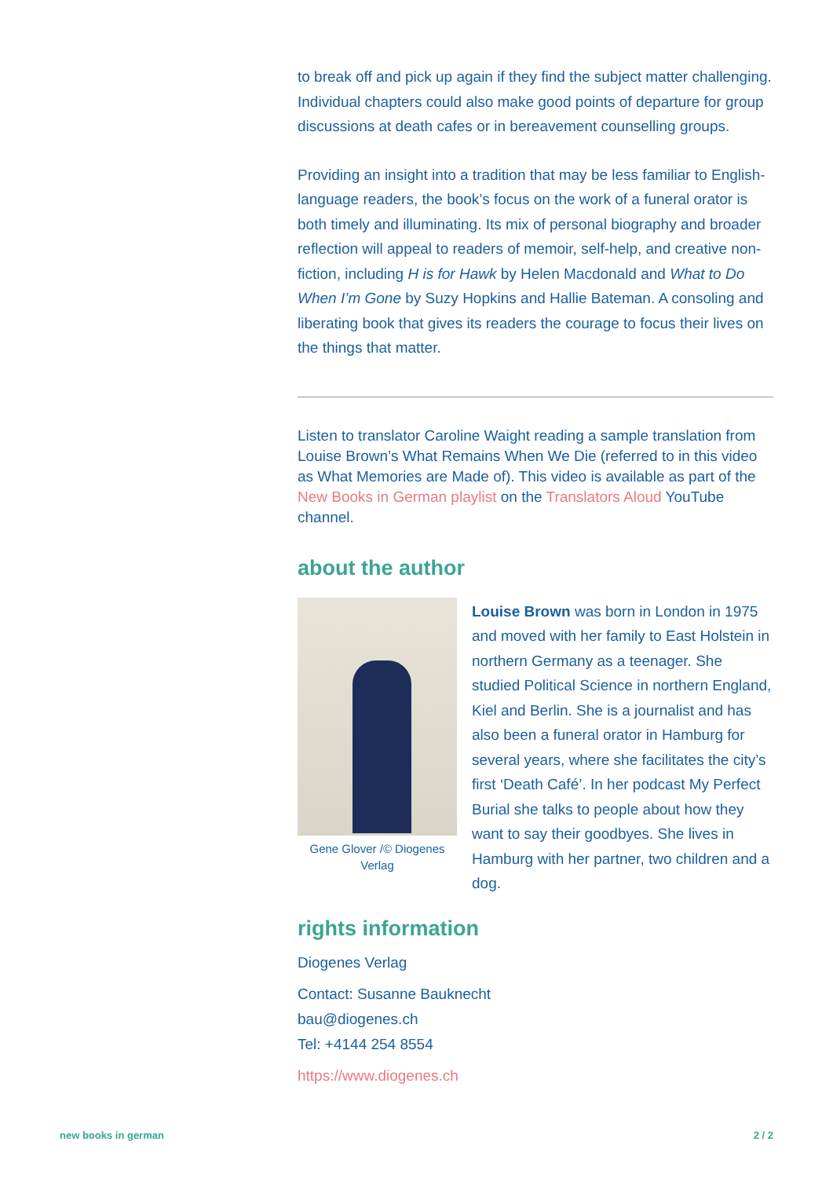to break off and pick up again if they find the subject matter challenging. Individual chapters could also make good points of departure for group discussions at death cafes or in bereavement counselling groups.
Providing an insight into a tradition that may be less familiar to English-language readers, the book’s focus on the work of a funeral orator is both timely and illuminating. Its mix of personal biography and broader reflection will appeal to readers of memoir, self-help, and creative non-fiction, including H is for Hawk by Helen Macdonald and What to Do When I’m Gone by Suzy Hopkins and Hallie Bateman. A consoling and liberating book that gives its readers the courage to focus their lives on the things that matter.
Listen to translator Caroline Waight reading a sample translation from Louise Brown’s What Remains When We Die (referred to in this video as What Memories are Made of). This video is available as part of the New Books in German playlist on the Translators Aloud YouTube channel.
about the author
Gene Glover /© Diogenes Verlag
Louise Brown was born in London in 1975 and moved with her family to East Holstein in northern Germany as a teenager. She studied Political Science in northern England, Kiel and Berlin. She is a journalist and has also been a funeral orator in Hamburg for several years, where she facilitates the city’s first ‘Death Café’. In her podcast My Perfect Burial she talks to people about how they want to say their goodbyes. She lives in Hamburg with her partner, two children and a dog.
rights information
Diogenes Verlag
Contact: Susanne Bauknecht
bau@diogenes.ch
Tel: +4144 254 8554
https://www.diogenes.ch
new books in german 2 / 2